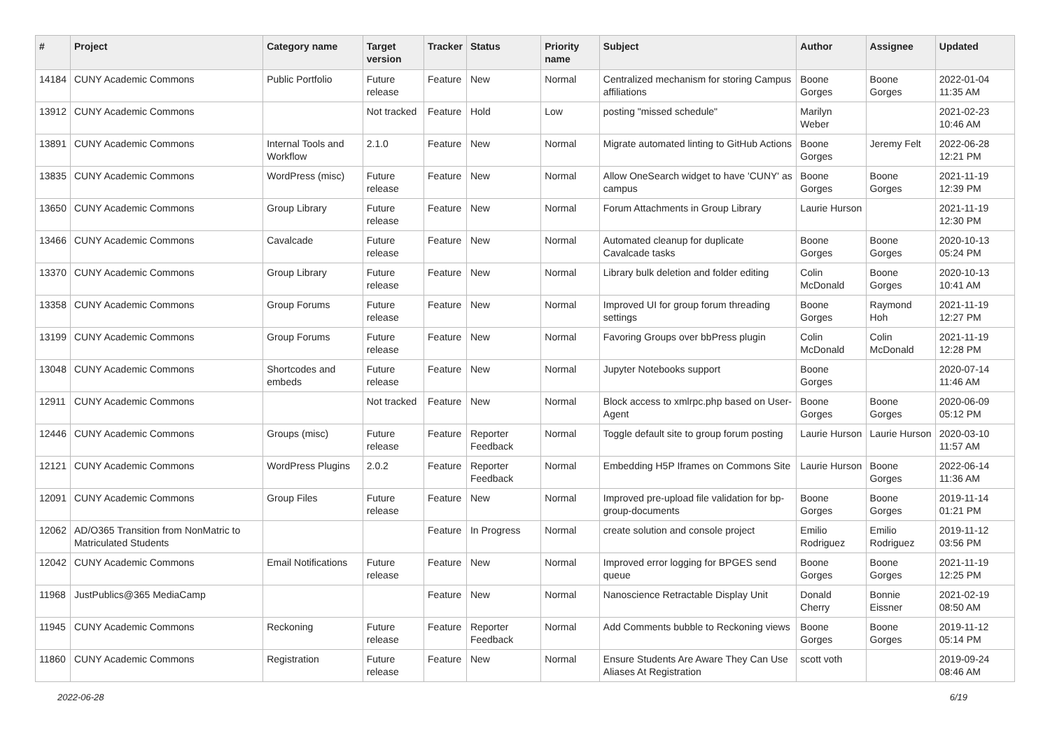| # | Project | Category name | Target version | Tracker | Status | Priority name | Subject | Author | Assignee | Updated |
| --- | --- | --- | --- | --- | --- | --- | --- | --- | --- | --- |
| 14184 | CUNY Academic Commons | Public Portfolio | Future release | Feature | New | Normal | Centralized mechanism for storing Campus affiliations | Boone Gorges | Boone Gorges | 2022-01-04 11:35 AM |
| 13912 | CUNY Academic Commons | | Not tracked | Feature | Hold | Low | posting "missed schedule" | Marilyn Weber | | 2021-02-23 10:46 AM |
| 13891 | CUNY Academic Commons | Internal Tools and Workflow | 2.1.0 | Feature | New | Normal | Migrate automated linting to GitHub Actions | Boone Gorges | Jeremy Felt | 2022-06-28 12:21 PM |
| 13835 | CUNY Academic Commons | WordPress (misc) | Future release | Feature | New | Normal | Allow OneSearch widget to have 'CUNY' as campus | Boone Gorges | Boone Gorges | 2021-11-19 12:39 PM |
| 13650 | CUNY Academic Commons | Group Library | Future release | Feature | New | Normal | Forum Attachments in Group Library | Laurie Hurson | | 2021-11-19 12:30 PM |
| 13466 | CUNY Academic Commons | Cavalcade | Future release | Feature | New | Normal | Automated cleanup for duplicate Cavalcade tasks | Boone Gorges | Boone Gorges | 2020-10-13 05:24 PM |
| 13370 | CUNY Academic Commons | Group Library | Future release | Feature | New | Normal | Library bulk deletion and folder editing | Colin McDonald | Boone Gorges | 2020-10-13 10:41 AM |
| 13358 | CUNY Academic Commons | Group Forums | Future release | Feature | New | Normal | Improved UI for group forum threading settings | Boone Gorges | Raymond Hoh | 2021-11-19 12:27 PM |
| 13199 | CUNY Academic Commons | Group Forums | Future release | Feature | New | Normal | Favoring Groups over bbPress plugin | Colin McDonald | Colin McDonald | 2021-11-19 12:28 PM |
| 13048 | CUNY Academic Commons | Shortcodes and embeds | Future release | Feature | New | Normal | Jupyter Notebooks support | Boone Gorges | | 2020-07-14 11:46 AM |
| 12911 | CUNY Academic Commons | | Not tracked | Feature | New | Normal | Block access to xmlrpc.php based on User-Agent | Boone Gorges | Boone Gorges | 2020-06-09 05:12 PM |
| 12446 | CUNY Academic Commons | Groups (misc) | Future release | Feature | Reporter Feedback | Normal | Toggle default site to group forum posting | Laurie Hurson | Laurie Hurson | 2020-03-10 11:57 AM |
| 12121 | CUNY Academic Commons | WordPress Plugins | 2.0.2 | Feature | Reporter Feedback | Normal | Embedding H5P Iframes on Commons Site | Laurie Hurson | Boone Gorges | 2022-06-14 11:36 AM |
| 12091 | CUNY Academic Commons | Group Files | Future release | Feature | New | Normal | Improved pre-upload file validation for bp-group-documents | Boone Gorges | Boone Gorges | 2019-11-14 01:21 PM |
| 12062 | AD/O365 Transition from NonMatric to Matriculated Students | | | Feature | In Progress | Normal | create solution and console project | Emilio Rodriguez | Emilio Rodriguez | 2019-11-12 03:56 PM |
| 12042 | CUNY Academic Commons | Email Notifications | Future release | Feature | New | Normal | Improved error logging for BPGES send queue | Boone Gorges | Boone Gorges | 2021-11-19 12:25 PM |
| 11968 | JustPublics@365 MediaCamp | | | Feature | New | Normal | Nanoscience Retractable Display Unit | Donald Cherry | Bonnie Eissner | 2021-02-19 08:50 AM |
| 11945 | CUNY Academic Commons | Reckoning | Future release | Feature | Reporter Feedback | Normal | Add Comments bubble to Reckoning views | Boone Gorges | Boone Gorges | 2019-11-12 05:14 PM |
| 11860 | CUNY Academic Commons | Registration | Future release | Feature | New | Normal | Ensure Students Are Aware They Can Use Aliases At Registration | scott voth | | 2019-09-24 08:46 AM |
2022-06-28 6/19